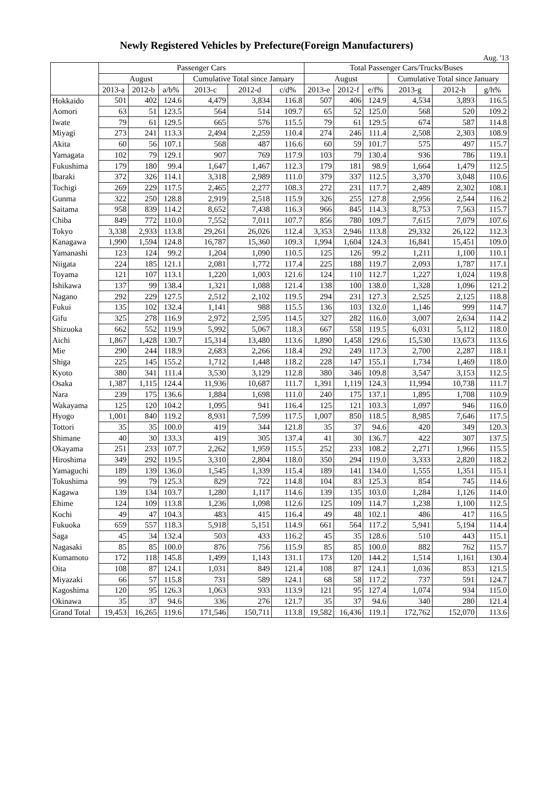Newly Registered Vehicles by Prefecture(Foreign Manufacturers)
Aug. '13
| | Passenger Cars | | | | | | Total Passenger Cars/Trucks/Buses | | | | | |
| --- | --- | --- | --- | --- | --- | --- | --- | --- | --- | --- | --- | --- |
| | August | | | Cumulative Total since January | | | August | | | Cumulative Total since January | | |
| | 2013-a | 2012-b | a/b% | 2013-c | 2012-d | c/d% | 2013-e | 2012-f | e/f% | 2013-g | 2012-h | g/h% |
| Hokkaido | 501 | 402 | 124.6 | 4,479 | 3,834 | 116.8 | 507 | 406 | 124.9 | 4,534 | 3,893 | 116.5 |
| Aomori | 63 | 51 | 123.5 | 564 | 514 | 109.7 | 65 | 52 | 125.0 | 568 | 520 | 109.2 |
| Iwate | 79 | 61 | 129.5 | 665 | 576 | 115.5 | 79 | 61 | 129.5 | 674 | 587 | 114.8 |
| Miyagi | 273 | 241 | 113.3 | 2,494 | 2,259 | 110.4 | 274 | 246 | 111.4 | 2,508 | 2,303 | 108.9 |
| Akita | 60 | 56 | 107.1 | 568 | 487 | 116.6 | 60 | 59 | 101.7 | 575 | 497 | 115.7 |
| Yamagata | 102 | 79 | 129.1 | 907 | 769 | 117.9 | 103 | 79 | 130.4 | 936 | 786 | 119.1 |
| Fukushima | 179 | 180 | 99.4 | 1,647 | 1,467 | 112.3 | 179 | 181 | 98.9 | 1,664 | 1,479 | 112.5 |
| Ibaraki | 372 | 326 | 114.1 | 3,318 | 2,989 | 111.0 | 379 | 337 | 112.5 | 3,370 | 3,048 | 110.6 |
| Tochigi | 269 | 229 | 117.5 | 2,465 | 2,277 | 108.3 | 272 | 231 | 117.7 | 2,489 | 2,302 | 108.1 |
| Gunma | 322 | 250 | 128.8 | 2,919 | 2,518 | 115.9 | 326 | 255 | 127.8 | 2,956 | 2,544 | 116.2 |
| Saitama | 958 | 839 | 114.2 | 8,652 | 7,438 | 116.3 | 966 | 845 | 114.3 | 8,753 | 7,563 | 115.7 |
| Chiba | 849 | 772 | 110.0 | 7,552 | 7,011 | 107.7 | 856 | 780 | 109.7 | 7,615 | 7,079 | 107.6 |
| Tokyo | 3,338 | 2,933 | 113.8 | 29,261 | 26,026 | 112.4 | 3,353 | 2,946 | 113.8 | 29,332 | 26,122 | 112.3 |
| Kanagawa | 1,990 | 1,594 | 124.8 | 16,787 | 15,360 | 109.3 | 1,994 | 1,604 | 124.3 | 16,841 | 15,451 | 109.0 |
| Yamanashi | 123 | 124 | 99.2 | 1,204 | 1,090 | 110.5 | 125 | 126 | 99.2 | 1,211 | 1,100 | 110.1 |
| Niigata | 224 | 185 | 121.1 | 2,081 | 1,772 | 117.4 | 225 | 188 | 119.7 | 2,093 | 1,787 | 117.1 |
| Toyama | 121 | 107 | 113.1 | 1,220 | 1,003 | 121.6 | 124 | 110 | 112.7 | 1,227 | 1,024 | 119.8 |
| Ishikawa | 137 | 99 | 138.4 | 1,321 | 1,088 | 121.4 | 138 | 100 | 138.0 | 1,328 | 1,096 | 121.2 |
| Nagano | 292 | 229 | 127.5 | 2,512 | 2,102 | 119.5 | 294 | 231 | 127.3 | 2,525 | 2,125 | 118.8 |
| Fukui | 135 | 102 | 132.4 | 1,141 | 988 | 115.5 | 136 | 103 | 132.0 | 1,146 | 999 | 114.7 |
| Gifu | 325 | 278 | 116.9 | 2,972 | 2,595 | 114.5 | 327 | 282 | 116.0 | 3,007 | 2,634 | 114.2 |
| Shizuoka | 662 | 552 | 119.9 | 5,992 | 5,067 | 118.3 | 667 | 558 | 119.5 | 6,031 | 5,112 | 118.0 |
| Aichi | 1,867 | 1,428 | 130.7 | 15,314 | 13,480 | 113.6 | 1,890 | 1,458 | 129.6 | 15,530 | 13,673 | 113.6 |
| Mie | 290 | 244 | 118.9 | 2,683 | 2,266 | 118.4 | 292 | 249 | 117.3 | 2,700 | 2,287 | 118.1 |
| Shiga | 225 | 145 | 155.2 | 1,712 | 1,448 | 118.2 | 228 | 147 | 155.1 | 1,734 | 1,469 | 118.0 |
| Kyoto | 380 | 341 | 111.4 | 3,530 | 3,129 | 112.8 | 380 | 346 | 109.8 | 3,547 | 3,153 | 112.5 |
| Osaka | 1,387 | 1,115 | 124.4 | 11,936 | 10,687 | 111.7 | 1,391 | 1,119 | 124.3 | 11,994 | 10,738 | 111.7 |
| Nara | 239 | 175 | 136.6 | 1,884 | 1,698 | 111.0 | 240 | 175 | 137.1 | 1,895 | 1,708 | 110.9 |
| Wakayama | 125 | 120 | 104.2 | 1,095 | 941 | 116.4 | 125 | 121 | 103.3 | 1,097 | 946 | 116.0 |
| Hyogo | 1,001 | 840 | 119.2 | 8,931 | 7,599 | 117.5 | 1,007 | 850 | 118.5 | 8,985 | 7,646 | 117.5 |
| Tottori | 35 | 35 | 100.0 | 419 | 344 | 121.8 | 35 | 37 | 94.6 | 420 | 349 | 120.3 |
| Shimane | 40 | 30 | 133.3 | 419 | 305 | 137.4 | 41 | 30 | 136.7 | 422 | 307 | 137.5 |
| Okayama | 251 | 233 | 107.7 | 2,262 | 1,959 | 115.5 | 252 | 233 | 108.2 | 2,271 | 1,966 | 115.5 |
| Hiroshima | 349 | 292 | 119.5 | 3,310 | 2,804 | 118.0 | 350 | 294 | 119.0 | 3,333 | 2,820 | 118.2 |
| Yamaguchi | 189 | 139 | 136.0 | 1,545 | 1,339 | 115.4 | 189 | 141 | 134.0 | 1,555 | 1,351 | 115.1 |
| Tokushima | 99 | 79 | 125.3 | 829 | 722 | 114.8 | 104 | 83 | 125.3 | 854 | 745 | 114.6 |
| Kagawa | 139 | 134 | 103.7 | 1,280 | 1,117 | 114.6 | 139 | 135 | 103.0 | 1,284 | 1,126 | 114.0 |
| Ehime | 124 | 109 | 113.8 | 1,236 | 1,098 | 112.6 | 125 | 109 | 114.7 | 1,238 | 1,100 | 112.5 |
| Kochi | 49 | 47 | 104.3 | 483 | 415 | 116.4 | 49 | 48 | 102.1 | 486 | 417 | 116.5 |
| Fukuoka | 659 | 557 | 118.3 | 5,918 | 5,151 | 114.9 | 661 | 564 | 117.2 | 5,941 | 5,194 | 114.4 |
| Saga | 45 | 34 | 132.4 | 503 | 433 | 116.2 | 45 | 35 | 128.6 | 510 | 443 | 115.1 |
| Nagasaki | 85 | 85 | 100.0 | 876 | 756 | 115.9 | 85 | 85 | 100.0 | 882 | 762 | 115.7 |
| Kumamoto | 172 | 118 | 145.8 | 1,499 | 1,143 | 131.1 | 173 | 120 | 144.2 | 1,514 | 1,161 | 130.4 |
| Oita | 108 | 87 | 124.1 | 1,031 | 849 | 121.4 | 108 | 87 | 124.1 | 1,036 | 853 | 121.5 |
| Miyazaki | 66 | 57 | 115.8 | 731 | 589 | 124.1 | 68 | 58 | 117.2 | 737 | 591 | 124.7 |
| Kagoshima | 120 | 95 | 126.3 | 1,063 | 933 | 113.9 | 121 | 95 | 127.4 | 1,074 | 934 | 115.0 |
| Okinawa | 35 | 37 | 94.6 | 336 | 276 | 121.7 | 35 | 37 | 94.6 | 340 | 280 | 121.4 |
| Grand Total | 19,453 | 16,265 | 119.6 | 171,546 | 150,711 | 113.8 | 19,582 | 16,436 | 119.1 | 172,762 | 152,070 | 113.6 |